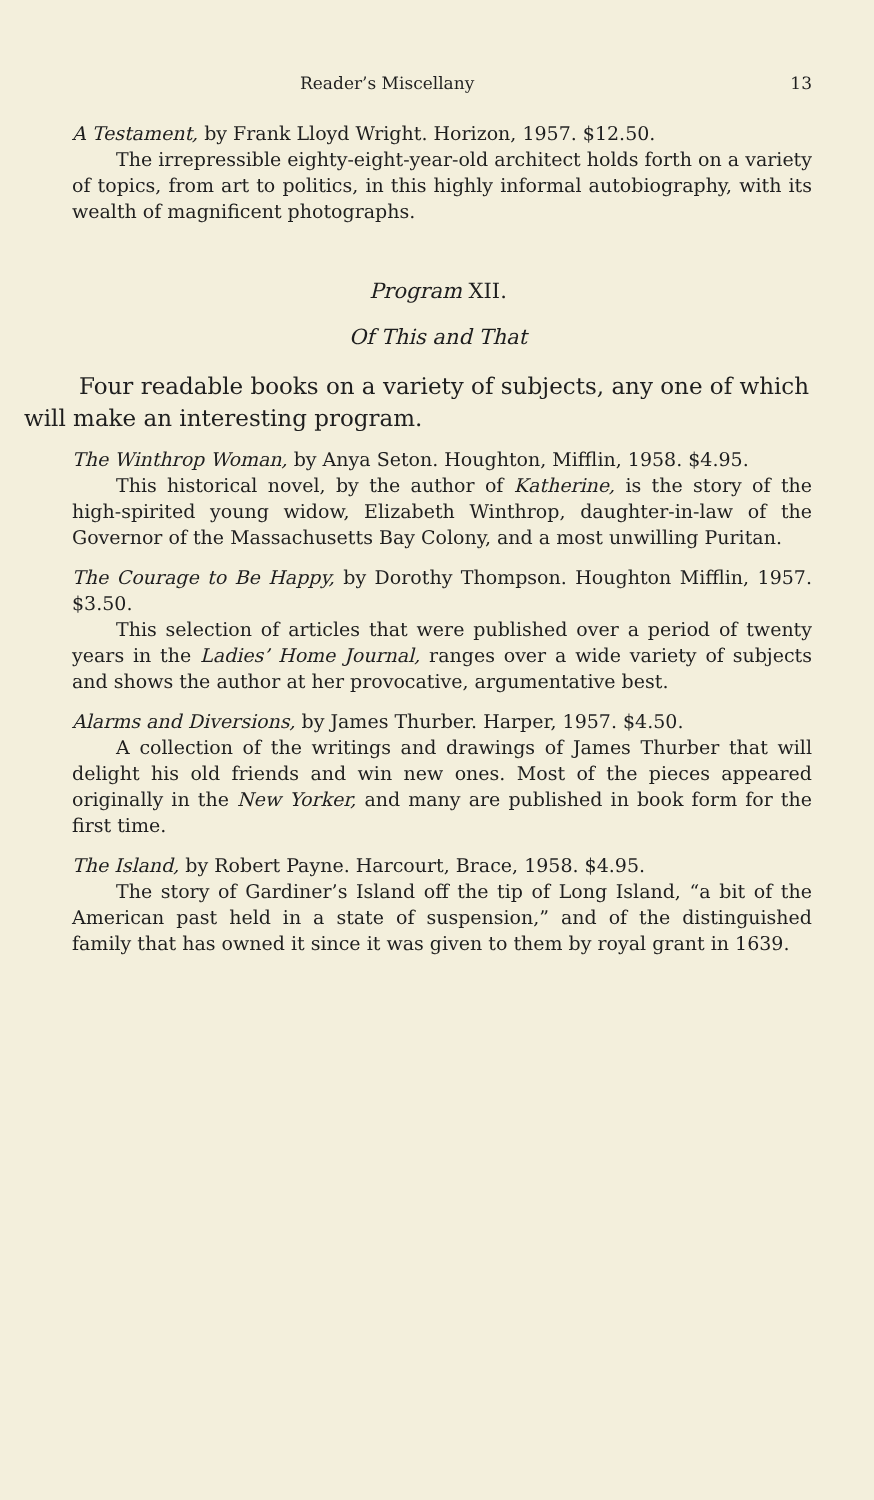Reader’s Miscellany 13
A Testament, by Frank Lloyd Wright. Horizon, 1957. $12.50.
The irrepressible eighty-eight-year-old architect holds forth on a variety of topics, from art to politics, in this highly informal autobiography, with its wealth of magnificent photographs.
Program XII.
Of This and That
Four readable books on a variety of subjects, any one of which will make an interesting program.
The Winthrop Woman, by Anya Seton. Houghton, Mifflin, 1958. $4.95.
This historical novel, by the author of Katherine, is the story of the high-spirited young widow, Elizabeth Winthrop, daughter-in-law of the Governor of the Massachusetts Bay Colony, and a most unwilling Puritan.
The Courage to Be Happy, by Dorothy Thompson. Houghton Mifflin, 1957. $3.50.
This selection of articles that were published over a period of twenty years in the Ladies’ Home Journal, ranges over a wide variety of subjects and shows the author at her provocative, argumentative best.
Alarms and Diversions, by James Thurber. Harper, 1957. $4.50.
A collection of the writings and drawings of James Thurber that will delight his old friends and win new ones. Most of the pieces appeared originally in the New Yorker, and many are published in book form for the first time.
The Island, by Robert Payne. Harcourt, Brace, 1958. $4.95.
The story of Gardiner’s Island off the tip of Long Island, “a bit of the American past held in a state of suspension,” and of the distinguished family that has owned it since it was given to them by royal grant in 1639.